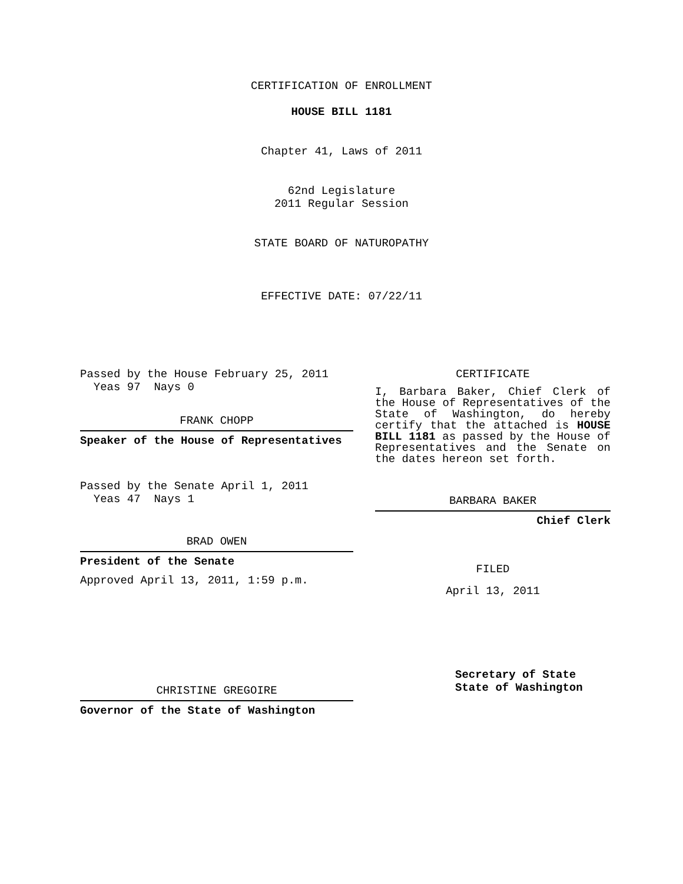CERTIFICATION OF ENROLLMENT
HOUSE BILL 1181
Chapter 41, Laws of 2011
62nd Legislature
2011 Regular Session
STATE BOARD OF NATUROPATHY
EFFECTIVE DATE: 07/22/11
Passed by the House February 25, 2011
Yeas 97 Nays 0
FRANK CHOPP
Speaker of the House of Representatives
Passed by the Senate April 1, 2011
Yeas 47 Nays 1
BRAD OWEN
President of the Senate
Approved April 13, 2011, 1:59 p.m.
CHRISTINE GREGOIRE
Governor of the State of Washington
CERTIFICATE
I, Barbara Baker, Chief Clerk of the House of Representatives of the State of Washington, do hereby certify that the attached is HOUSE BILL 1181 as passed by the House of Representatives and the Senate on the dates hereon set forth.
BARBARA BAKER
Chief Clerk
FILED
April 13, 2011
Secretary of State
State of Washington